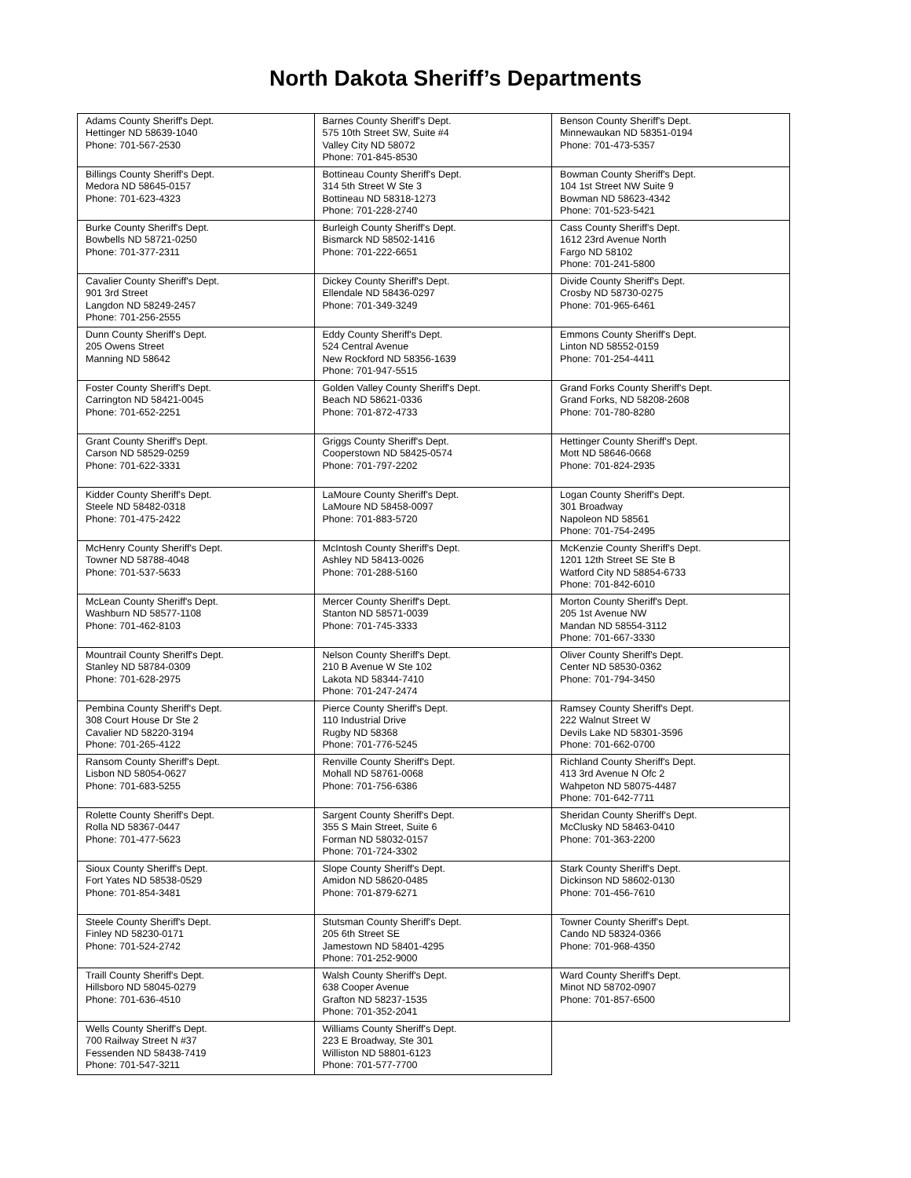North Dakota Sheriff’s Departments
| Adams County Sheriff's Dept. Hettinger ND 58639-1040 Phone: 701-567-2530 | Barnes County Sheriff's Dept. 575 10th Street SW, Suite #4 Valley City ND 58072 Phone: 701-845-8530 | Benson County Sheriff's Dept. Minnewaukan ND 58351-0194 Phone: 701-473-5357 |
| Billings County Sheriff's Dept. Medora ND 58645-0157 Phone: 701-623-4323 | Bottineau County Sheriff's Dept. 314 5th Street W Ste 3 Bottineau ND 58318-1273 Phone: 701-228-2740 | Bowman County Sheriff's Dept. 104 1st Street NW Suite 9 Bowman ND 58623-4342 Phone: 701-523-5421 |
| Burke County Sheriff's Dept. Bowbells ND 58721-0250 Phone: 701-377-2311 | Burleigh County Sheriff's Dept. Bismarck ND 58502-1416 Phone: 701-222-6651 | Cass County Sheriff's Dept. 1612 23rd Avenue North Fargo ND 58102 Phone: 701-241-5800 |
| Cavalier County Sheriff's Dept. 901 3rd Street Langdon ND 58249-2457 Phone: 701-256-2555 | Dickey County Sheriff's Dept. Ellendale ND 58436-0297 Phone: 701-349-3249 | Divide County Sheriff's Dept. Crosby ND 58730-0275 Phone: 701-965-6461 |
| Dunn County Sheriff's Dept. 205 Owens Street Manning ND 58642 | Eddy County Sheriff's Dept. 524 Central Avenue New Rockford ND 58356-1639 Phone: 701-947-5515 | Emmons County Sheriff's Dept. Linton ND 58552-0159 Phone: 701-254-4411 |
| Foster County Sheriff's Dept. Carrington ND 58421-0045 Phone: 701-652-2251 | Golden Valley County Sheriff's Dept. Beach ND 58621-0336 Phone: 701-872-4733 | Grand Forks County Sheriff's Dept. Grand Forks, ND 58208-2608 Phone: 701-780-8280 |
| Grant County Sheriff's Dept. Carson ND 58529-0259 Phone: 701-622-3331 | Griggs County Sheriff's Dept. Cooperstown ND 58425-0574 Phone: 701-797-2202 | Hettinger County Sheriff's Dept. Mott ND 58646-0668 Phone: 701-824-2935 |
| Kidder County Sheriff's Dept. Steele ND 58482-0318 Phone: 701-475-2422 | LaMoure County Sheriff's Dept. LaMoure ND 58458-0097 Phone: 701-883-5720 | Logan County Sheriff's Dept. 301 Broadway Napoleon ND 58561 Phone: 701-754-2495 |
| McHenry County Sheriff's Dept. Towner ND 58788-4048 Phone: 701-537-5633 | McIntosh County Sheriff's Dept. Ashley ND 58413-0026 Phone: 701-288-5160 | McKenzie County Sheriff's Dept. 1201 12th Street SE Ste B Watford City ND 58854-6733 Phone: 701-842-6010 |
| McLean County Sheriff's Dept. Washburn ND 58577-1108 Phone: 701-462-8103 | Mercer County Sheriff's Dept. Stanton ND 58571-0039 Phone: 701-745-3333 | Morton County Sheriff's Dept. 205 1st Avenue NW Mandan ND 58554-3112 Phone: 701-667-3330 |
| Mountrail County Sheriff's Dept. Stanley ND 58784-0309 Phone: 701-628-2975 | Nelson County Sheriff's Dept. 210 B Avenue W Ste 102 Lakota ND 58344-7410 Phone: 701-247-2474 | Oliver County Sheriff's Dept. Center ND 58530-0362 Phone: 701-794-3450 |
| Pembina County Sheriff's Dept. 308 Court House Dr Ste 2 Cavalier ND 58220-3194 Phone: 701-265-4122 | Pierce County Sheriff's Dept. 110 Industrial Drive Rugby ND 58368 Phone: 701-776-5245 | Ramsey County Sheriff's Dept. 222 Walnut Street W Devils Lake ND 58301-3596 Phone: 701-662-0700 |
| Ransom County Sheriff's Dept. Lisbon ND 58054-0627 Phone: 701-683-5255 | Renville County Sheriff's Dept. Mohall ND 58761-0068 Phone: 701-756-6386 | Richland County Sheriff's Dept. 413 3rd Avenue N Ofc 2 Wahpeton ND 58075-4487 Phone: 701-642-7711 |
| Rolette County Sheriff's Dept. Rolla ND 58367-0447 Phone: 701-477-5623 | Sargent County Sheriff's Dept. 355 S Main Street, Suite 6 Forman ND 58032-0157 Phone: 701-724-3302 | Sheridan County Sheriff's Dept. McClusky ND 58463-0410 Phone: 701-363-2200 |
| Sioux County Sheriff's Dept. Fort Yates ND 58538-0529 Phone: 701-854-3481 | Slope County Sheriff's Dept. Amidon ND 58620-0485 Phone: 701-879-6271 | Stark County Sheriff's Dept. Dickinson ND 58602-0130 Phone: 701-456-7610 |
| Steele County Sheriff's Dept. Finley ND 58230-0171 Phone: 701-524-2742 | Stutsman County Sheriff's Dept. 205 6th Street SE Jamestown ND 58401-4295 Phone: 701-252-9000 | Towner County Sheriff's Dept. Cando ND 58324-0366 Phone: 701-968-4350 |
| Traill County Sheriff's Dept. Hillsboro ND 58045-0279 Phone: 701-636-4510 | Walsh County Sheriff's Dept. 638 Cooper Avenue Grafton ND 58237-1535 Phone: 701-352-2041 | Ward County Sheriff's Dept. Minot ND 58702-0907 Phone: 701-857-6500 |
| Wells County Sheriff's Dept. 700 Railway Street N #37 Fessenden ND 58438-7419 Phone: 701-547-3211 | Williams County Sheriff's Dept. 223 E Broadway, Ste 301 Williston ND 58801-6123 Phone: 701-577-7700 | |